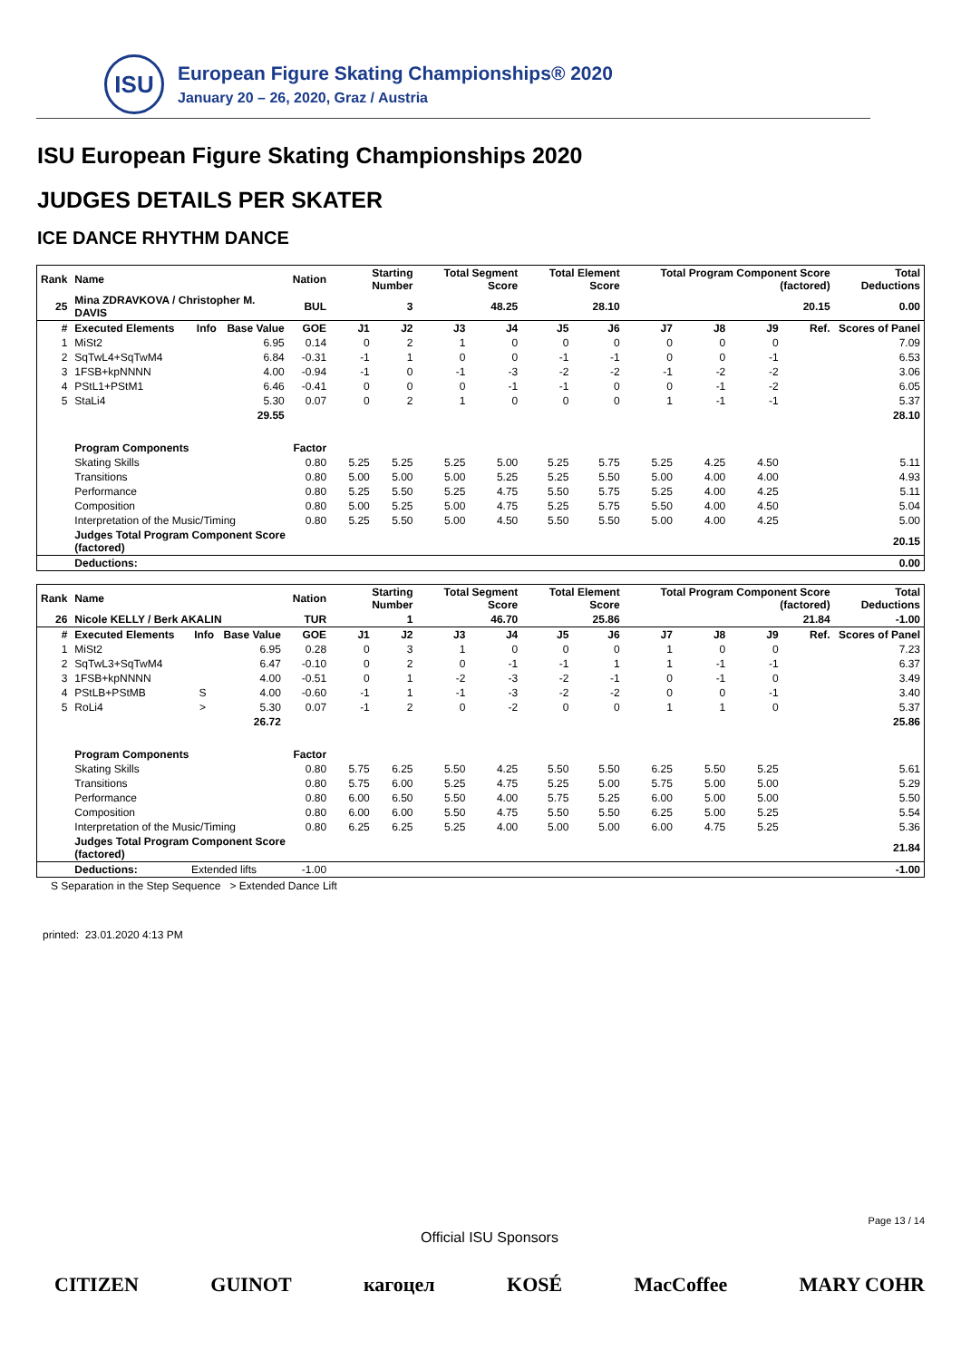ISU
European Figure Skating Championships® 2020
January 20 – 26, 2020, Graz / Austria
ISU European Figure Skating Championships 2020
JUDGES DETAILS PER SKATER
ICE DANCE RHYTHM DANCE
| Rank | Name | | | Nation | Starting Number | | Total Segment Score | | Total Element Score | | Total Program Component Score (factored) | | | | Total Deductions |
| --- | --- | --- | --- | --- | --- | --- | --- | --- | --- | --- | --- | --- | --- | --- | --- |
| 25 | Mina ZDRAVKOVA / Christopher M. DAVIS | | | BUL | 3 | | 48.25 | | 28.10 | | 20.15 | | | | 0.00 |
| # | Executed Elements | Info | Base Value | GOE | J1 | J2 | J3 | J4 | J5 | J6 | J7 | J8 | J9 | Ref. | Scores of Panel |
| 1 | MiSt2 | | 6.95 | 0.14 | 0 | 2 | 1 | 0 | 0 | 0 | 0 | 0 | 0 | | 7.09 |
| 2 | SqTwL4+SqTwM4 | | 6.84 | -0.31 | -1 | 1 | 0 | 0 | -1 | -1 | 0 | 0 | -1 | | 6.53 |
| 3 | 1FSB+kpNNNN | | 4.00 | -0.94 | -1 | 0 | -1 | -3 | -2 | -2 | -1 | -2 | -2 | | 3.06 |
| 4 | PStL1+PStM1 | | 6.46 | -0.41 | 0 | 0 | 0 | -1 | -1 | 0 | 0 | -1 | -2 | | 6.05 |
| 5 | StaLi4 | | 5.30 | 0.07 | 0 | 2 | 1 | 0 | 0 | 0 | 1 | -1 | -1 | | 5.37 |
| | | | 29.55 | | | | | | | | | | | | 28.10 |
| | Program Components | | | Factor | | | | | | | | | | | |
| | Skating Skills | | | 0.80 | 5.25 | 5.25 | 5.25 | 5.00 | 5.25 | 5.75 | 5.25 | 4.25 | 4.50 | | 5.11 |
| | Transitions | | | 0.80 | 5.00 | 5.00 | 5.00 | 5.25 | 5.25 | 5.50 | 5.00 | 4.00 | 4.00 | | 4.93 |
| | Performance | | | 0.80 | 5.25 | 5.50 | 5.25 | 4.75 | 5.50 | 5.75 | 5.25 | 4.00 | 4.25 | | 5.11 |
| | Composition | | | 0.80 | 5.00 | 5.25 | 5.00 | 4.75 | 5.25 | 5.75 | 5.50 | 4.00 | 4.50 | | 5.04 |
| | Interpretation of the Music/Timing | | | 0.80 | 5.25 | 5.50 | 5.00 | 4.50 | 5.50 | 5.50 | 5.00 | 4.00 | 4.25 | | 5.00 |
| | Judges Total Program Component Score (factored) | | | | | | | | | | | | | | 20.15 |
| | Deductions: | | | | | | | | | | | | | | 0.00 |
| Rank | Name | | | Nation | Starting Number | | Total Segment Score | | Total Element Score | | Total Program Component Score (factored) | | | | Total Deductions |
| --- | --- | --- | --- | --- | --- | --- | --- | --- | --- | --- | --- | --- | --- | --- | --- |
| 26 | Nicole KELLY / Berk AKALIN | | | TUR | 1 | | 46.70 | | 25.86 | | 21.84 | | | | -1.00 |
| # | Executed Elements | Info | Base Value | GOE | J1 | J2 | J3 | J4 | J5 | J6 | J7 | J8 | J9 | Ref. | Scores of Panel |
| 1 | MiSt2 | | 6.95 | 0.28 | 0 | 3 | 1 | 0 | 0 | 0 | 1 | 0 | 0 | | 7.23 |
| 2 | SqTwL3+SqTwM4 | | 6.47 | -0.10 | 0 | 2 | 0 | -1 | -1 | 1 | 1 | -1 | -1 | | 6.37 |
| 3 | 1FSB+kpNNNN | | 4.00 | -0.51 | 0 | 1 | -2 | -3 | -2 | -1 | 0 | -1 | 0 | | 3.49 |
| 4 | PStLB+PStMB | S | 4.00 | -0.60 | -1 | 1 | -1 | -3 | -2 | -2 | 0 | 0 | -1 | | 3.40 |
| 5 | RoLi4 | > | 5.30 | 0.07 | -1 | 2 | 0 | -2 | 0 | 0 | 1 | 1 | 0 | | 5.37 |
| | | | 26.72 | | | | | | | | | | | | 25.86 |
| | Program Components | | | Factor | | | | | | | | | | | |
| | Skating Skills | | | 0.80 | 5.75 | 6.25 | 5.50 | 4.25 | 5.50 | 5.50 | 6.25 | 5.50 | 5.25 | | 5.61 |
| | Transitions | | | 0.80 | 5.75 | 6.00 | 5.25 | 4.75 | 5.25 | 5.00 | 5.75 | 5.00 | 5.00 | | 5.29 |
| | Performance | | | 0.80 | 6.00 | 6.50 | 5.50 | 4.00 | 5.75 | 5.25 | 6.00 | 5.00 | 5.00 | | 5.50 |
| | Composition | | | 0.80 | 6.00 | 6.00 | 5.50 | 4.75 | 5.50 | 5.50 | 6.25 | 5.00 | 5.25 | | 5.54 |
| | Interpretation of the Music/Timing | | | 0.80 | 6.25 | 6.25 | 5.25 | 4.00 | 5.00 | 5.00 | 6.00 | 4.75 | 5.25 | | 5.36 |
| | Judges Total Program Component Score (factored) | | | | | | | | | | | | | | 21.84 |
| | Deductions: | Extended lifts | | -1.00 | | | | | | | | | | | -1.00 |
S Separation in the Step Sequence > Extended Dance Lift
printed: 23.01.2020 4:13 PM
Page 13 / 14
Official ISU Sponsors
CITIZEN GUINOT кагоцел KOSÉ MacCoffee MARY COHR